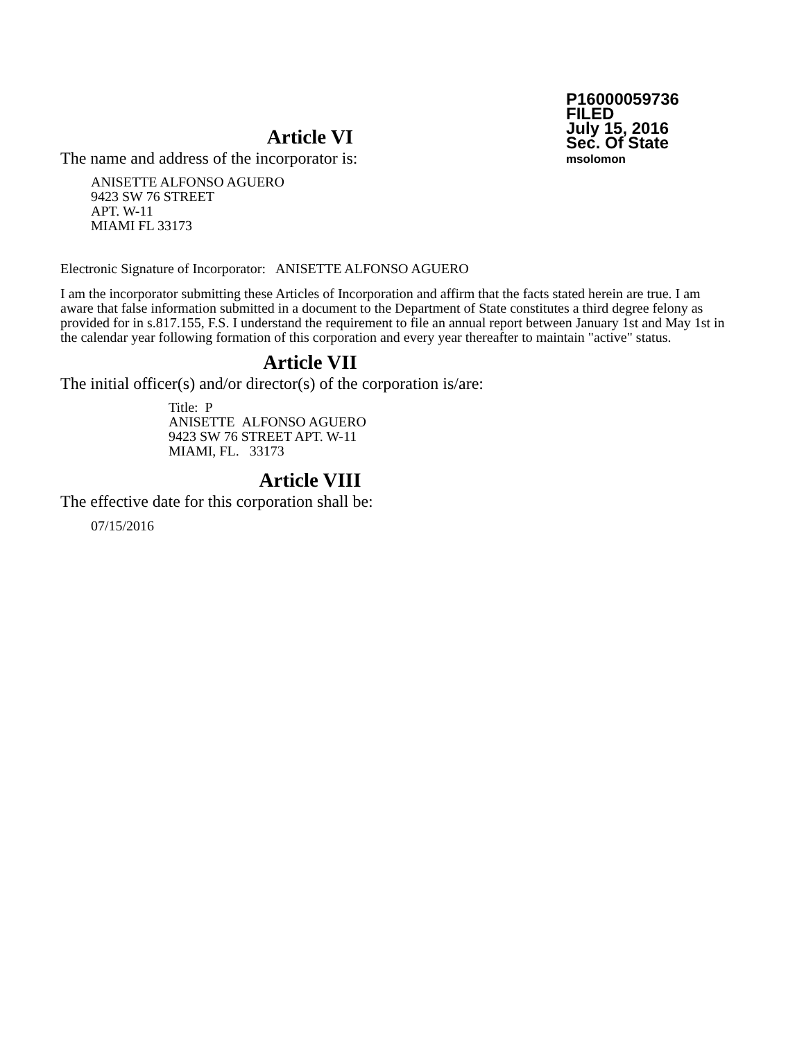P16000059736
FILED
July 15, 2016
Sec. Of State
msolomon
Article VI
The name and address of the incorporator is:
ANISETTE ALFONSO AGUERO
9423 SW 76 STREET
APT. W-11
MIAMI FL 33173
Electronic Signature of Incorporator: ANISETTE ALFONSO AGUERO
I am the incorporator submitting these Articles of Incorporation and affirm that the facts stated herein are true. I am aware that false information submitted in a document to the Department of State constitutes a third degree felony as provided for in s.817.155, F.S. I understand the requirement to file an annual report between January 1st and May 1st in the calendar year following formation of this corporation and every year thereafter to maintain "active" status.
Article VII
The initial officer(s) and/or director(s) of the corporation is/are:
Title: P
ANISETTE ALFONSO AGUERO
9423 SW 76 STREET APT. W-11
MIAMI, FL. 33173
Article VIII
The effective date for this corporation shall be:
07/15/2016